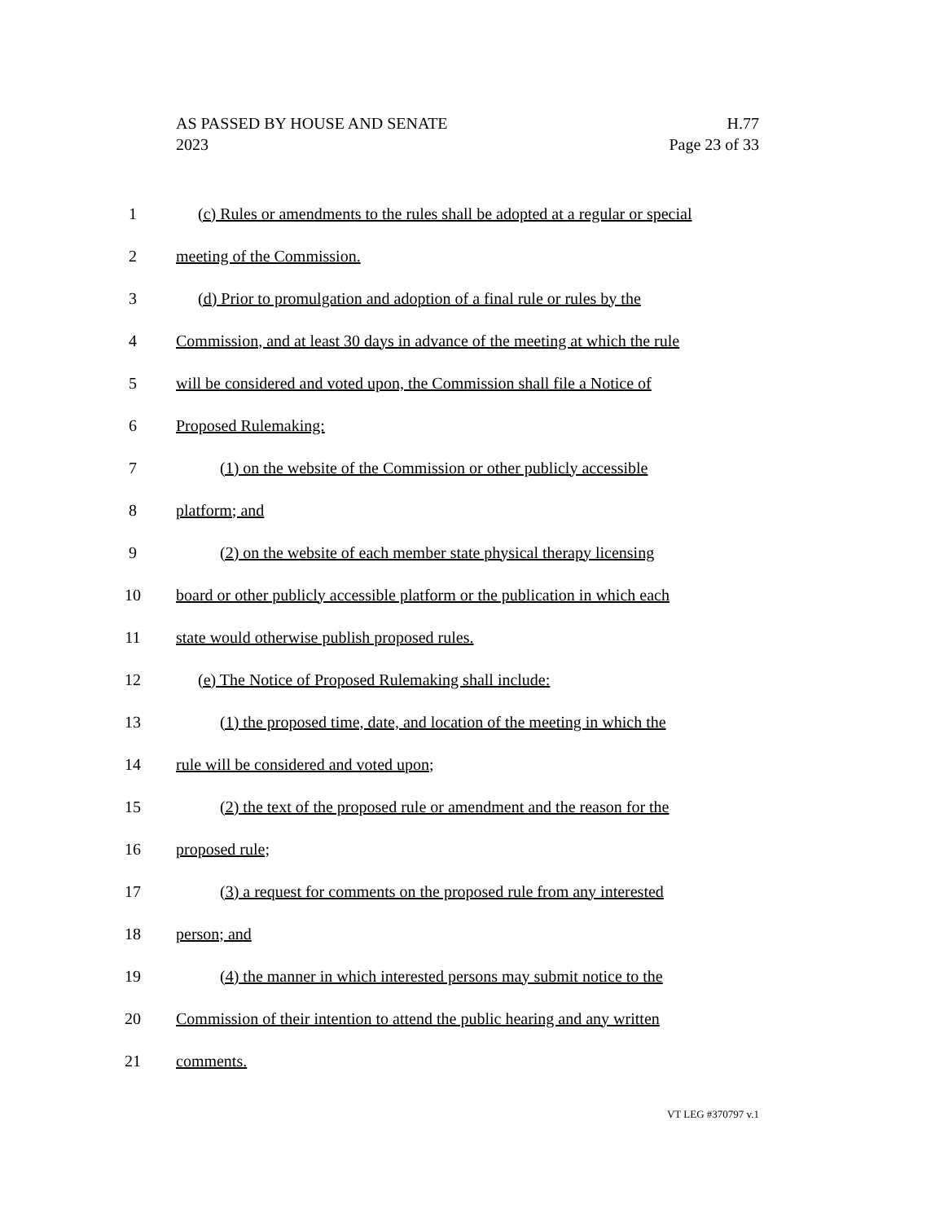AS PASSED BY HOUSE AND SENATE H.77
2023 Page 23 of 33
1 (c) Rules or amendments to the rules shall be adopted at a regular or special
2 meeting of the Commission.
3 (d) Prior to promulgation and adoption of a final rule or rules by the
4 Commission, and at least 30 days in advance of the meeting at which the rule
5 will be considered and voted upon, the Commission shall file a Notice of
6 Proposed Rulemaking:
7 (1) on the website of the Commission or other publicly accessible
8 platform; and
9 (2) on the website of each member state physical therapy licensing
10 board or other publicly accessible platform or the publication in which each
11 state would otherwise publish proposed rules.
12 (e) The Notice of Proposed Rulemaking shall include:
13 (1) the proposed time, date, and location of the meeting in which the
14 rule will be considered and voted upon;
15 (2) the text of the proposed rule or amendment and the reason for the
16 proposed rule;
17 (3) a request for comments on the proposed rule from any interested
18 person; and
19 (4) the manner in which interested persons may submit notice to the
20 Commission of their intention to attend the public hearing and any written
21 comments.
VT LEG #370797 v.1